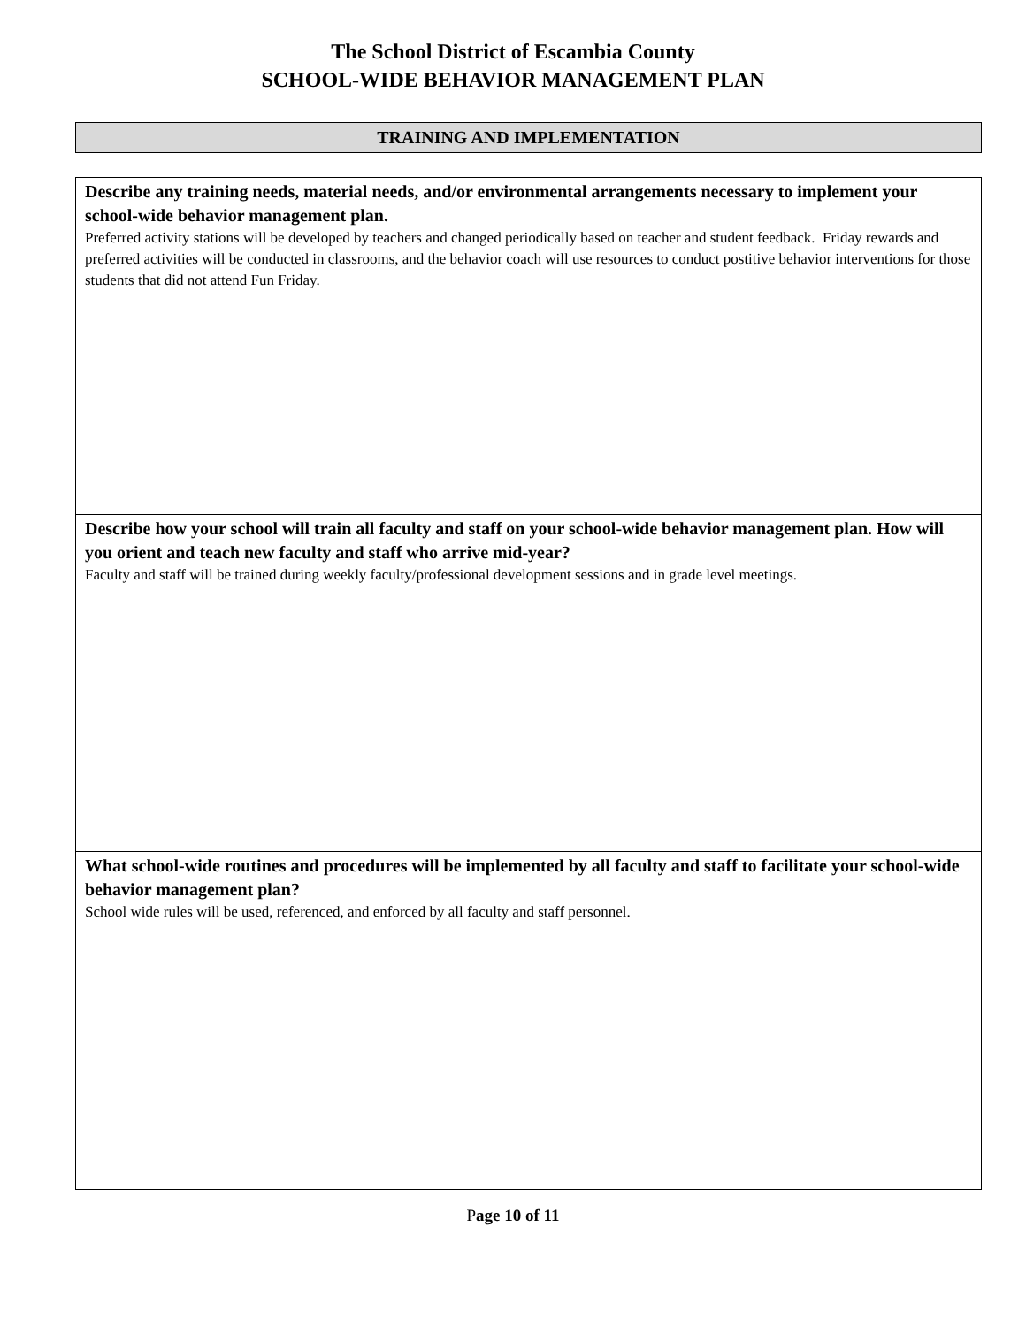The School District of Escambia County
SCHOOL-WIDE BEHAVIOR MANAGEMENT PLAN
TRAINING AND IMPLEMENTATION
Describe any training needs, material needs, and/or environmental arrangements necessary to implement your school-wide behavior management plan.
Preferred activity stations will be developed by teachers and changed periodically based on teacher and student feedback. Friday rewards and preferred activities will be conducted in classrooms, and the behavior coach will use resources to conduct postitive behavior interventions for those students that did not attend Fun Friday.
Describe how your school will train all faculty and staff on your school-wide behavior management plan. How will you orient and teach new faculty and staff who arrive mid-year?
Faculty and staff will be trained during weekly faculty/professional development sessions and in grade level meetings.
What school-wide routines and procedures will be implemented by all faculty and staff to facilitate your school-wide behavior management plan?
School wide rules will be used, referenced, and enforced by all faculty and staff personnel.
Page 10 of 11